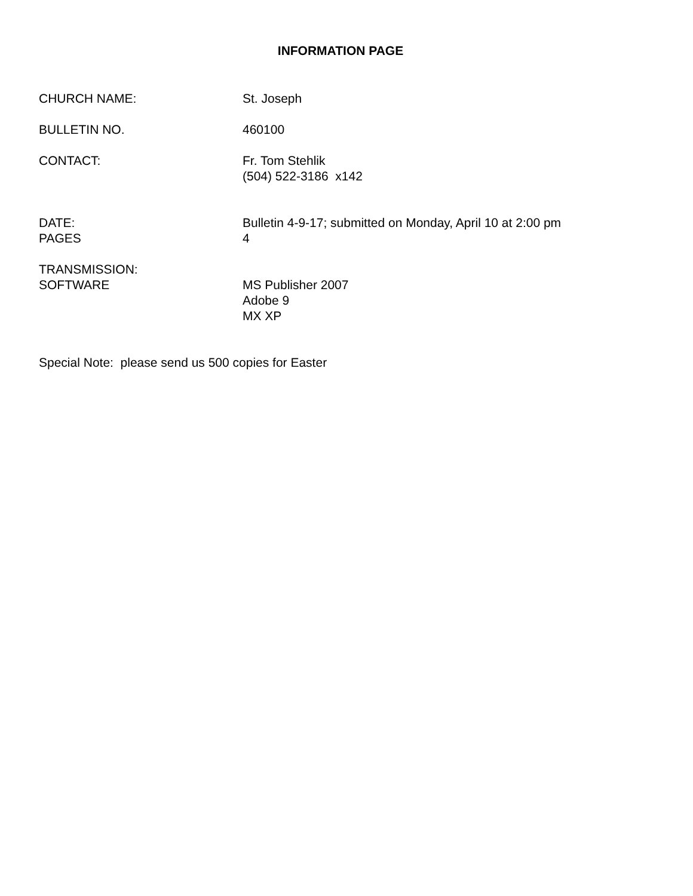INFORMATION PAGE
CHURCH NAME: St. Joseph
BULLETIN NO. 460100
CONTACT: Fr. Tom Stehlik
(504) 522-3186 x142
DATE:
PAGES
Bulletin 4-9-17; submitted on Monday, April 10 at 2:00 pm
4
TRANSMISSION:
SOFTWARE
MS Publisher 2007
Adobe 9
MX XP
Special Note: please send us 500 copies for Easter